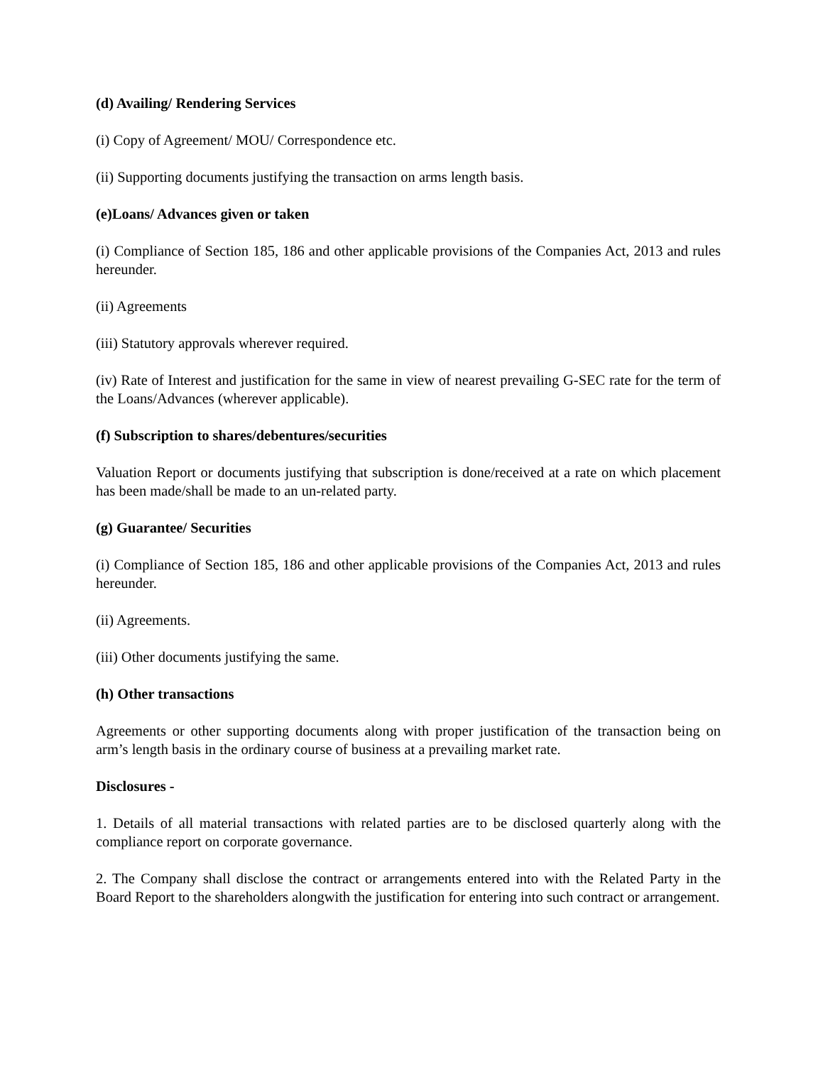(d) Availing/ Rendering Services
(i) Copy of Agreement/ MOU/ Correspondence etc.
(ii) Supporting documents justifying the transaction on arms length basis.
(e)Loans/ Advances given or taken
(i) Compliance of Section 185, 186 and other applicable provisions of the Companies Act, 2013 and rules hereunder.
(ii) Agreements
(iii) Statutory approvals wherever required.
(iv) Rate of Interest and justification for the same in view of nearest prevailing G-SEC rate for the term of the Loans/Advances (wherever applicable).
(f) Subscription to shares/debentures/securities
Valuation Report or documents justifying that subscription is done/received at a rate on which placement has been made/shall be made to an un-related party.
(g) Guarantee/ Securities
(i) Compliance of Section 185, 186 and other applicable provisions of the Companies Act, 2013 and rules hereunder.
(ii) Agreements.
(iii) Other documents justifying the same.
(h) Other transactions
Agreements or other supporting documents along with proper justification of the transaction being on arm’s length basis in the ordinary course of business at a prevailing market rate.
Disclosures -
1. Details of all material transactions with related parties are to be disclosed quarterly along with the compliance report on corporate governance.
2. The Company shall disclose the contract or arrangements entered into with the Related Party in the Board Report to the shareholders alongwith the justification for entering into such contract or arrangement.